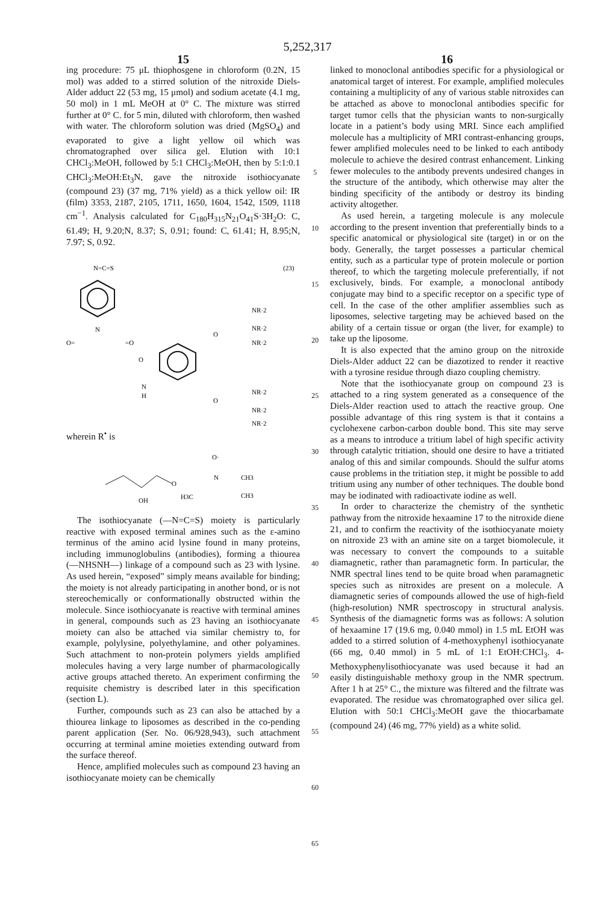5,252,317
15
ing procedure: 75 μL thiophosgene in chloroform (0.2N, 15 mol) was added to a stirred solution of the nitroxide Diels-Alder adduct 22 (53 mg, 15 μmol) and sodium acetate (4.1 mg, 50 mol) in 1 mL MeOH at 0° C. The mixture was stirred further at 0° C. for 5 min, diluted with chloroform, then washed with water. The chloroform solution was dried (MgSO<sub>4</sub>) and evaporated to give a light yellow oil which was chromatographed over silica gel. Elution with 10:1 CHCl<sub>3</sub>:MeOH, followed by 5:1 CHCl<sub>3</sub>:MeOH, then by 5:1:0.1 CHCl<sub>3</sub>:MeOH:Et<sub>3</sub>N, gave the nitroxide isothiocyanate (compound 23) (37 mg, 71% yield) as a thick yellow oil: IR (film) 3353, 2187, 2105, 1711, 1650, 1604, 1542, 1509, 1118 cm<sup>−1</sup>. Analysis calculated for C<sub>180</sub>H<sub>315</sub>N<sub>21</sub>O<sub>41</sub>S·3H<sub>2</sub>O: C, 61.49; H, 9.20;N, 8.37; S, 0.91; found: C, 61.41; H, 8.95;N, 7.97; S, 0.92.
N=C=S
(23)
N
O=
=O
NR·2
NR·2
NR·2
O
O
N
H
O
NR·2
NR·2
NR·2
wherein R<sup>•</sup> is
O·
N
CH3
CH3
O
H3C
OH
The isothiocyanate (—N=C=S) moiety is particularly reactive with exposed terminal amines such as the ε-amino terminus of the amino acid lysine found in many proteins, including immunoglobulins (antibodies), forming a thiourea (—NHSNH—) linkage of a compound such as 23 with lysine. As used herein, “exposed” simply means available for binding; the moiety is not already participating in another bond, or is not stereochemically or conformationally obstructed within the molecule. Since isothiocyanate is reactive with terminal amines in general, compounds such as 23 having an isothiocyanate moiety can also be attached via similar chemistry to, for example, polylysine, polyethylamine, and other polyamines. Such attachment to non-protein polymers yields amplified molecules having a very large number of pharmacologically active groups attached thereto. An experiment confirming the requisite chemistry is described later in this specification (section L).
Further, compounds such as 23 can also be attached by a thiourea linkage to liposomes as described in the co-pending parent application (Ser. No. 06/928,943), such attachment occurring at terminal amine moieties extending outward from the surface thereof.
Hence, amplified molecules such as compound 23 having an isothiocyanate moiety can be chemically
5
10
15
20
25
30
35
40
45
50
55
60
65
16
linked to monoclonal antibodies specific for a physiological or anatomical target of interest. For example, amplified molecules containing a multiplicity of any of various stable nitroxides can be attached as above to monoclonal antibodies specific for target tumor cells that the physician wants to non-surgically locate in a patient’s body using MRI. Since each amplified molecule has a multiplicity of MRI contrast-enhancing groups, fewer amplified molecules need to be linked to each antibody molecule to achieve the desired contrast enhancement. Linking fewer molecules to the antibody prevents undesired changes in the structure of the antibody, which otherwise may alter the binding specificity of the antibody or destroy its binding activity altogether.
As used herein, a targeting molecule is any molecule according to the present invention that preferentially binds to a specific anatomical or physiological site (target) in or on the body. Generally, the target possesses a particular chemical entity, such as a particular type of protein molecule or portion thereof, to which the targeting molecule preferentially, if not exclusively, binds. For example, a monoclonal antibody conjugate may bind to a specific receptor on a specific type of cell. In the case of the other amplifier assemblies such as liposomes, selective targeting may be achieved based on the ability of a certain tissue or organ (the liver, for example) to take up the liposome.
It is also expected that the amino group on the nitroxide Diels-Alder adduct 22 can be diazotized to render it reactive with a tyrosine residue through diazo coupling chemistry.
Note that the isothiocyanate group on compound 23 is attached to a ring system generated as a consequence of the Diels-Alder reaction used to attach the reactive group. One possible advantage of this ring system is that it contains a cyclohexene carbon-carbon double bond. This site may serve as a means to introduce a tritium label of high specific activity through catalytic tritiation, should one desire to have a tritiated analog of this and similar compounds. Should the sulfur atoms cause problems in the tritiation step, it might be possible to add tritium using any number of other techniques. The double bond may be iodinated with radioactivate iodine as well.
In order to characterize the chemistry of the synthetic pathway from the nitroxide hexaamine 17 to the nitroxide diene 21, and to confirm the reactivity of the isothiocyanate moiety on nitroxide 23 with an amine site on a target biomolecule, it was necessary to convert the compounds to a suitable diamagnetic, rather than paramagnetic form. In particular, the NMR spectral lines tend to be quite broad when paramagnetic species such as nitroxides are present on a molecule. A diamagnetic series of compounds allowed the use of high-field (high-resolution) NMR spectroscopy in structural analysis. Synthesis of the diamagnetic forms was as follows: A solution of hexaamine 17 (19.6 mg, 0.040 mmol) in 1.5 mL EtOH was added to a stirred solution of 4-methoxyphenyl isothiocyanate (66 mg, 0.40 mmol) in 5 mL of 1:1 EtOH:CHCl<sub>3</sub>. 4-Methoxyphenylisothiocyanate was used because it had an easily distinguishable methoxy group in the NMR spectrum. After 1 h at 25° C., the mixture was filtered and the filtrate was evaporated. The residue was chromatographed over silica gel. Elution with 50:1 CHCl<sub>3</sub>:MeOH gave the thiocarbamate (compound 24) (46 mg, 77% yield) as a white solid.